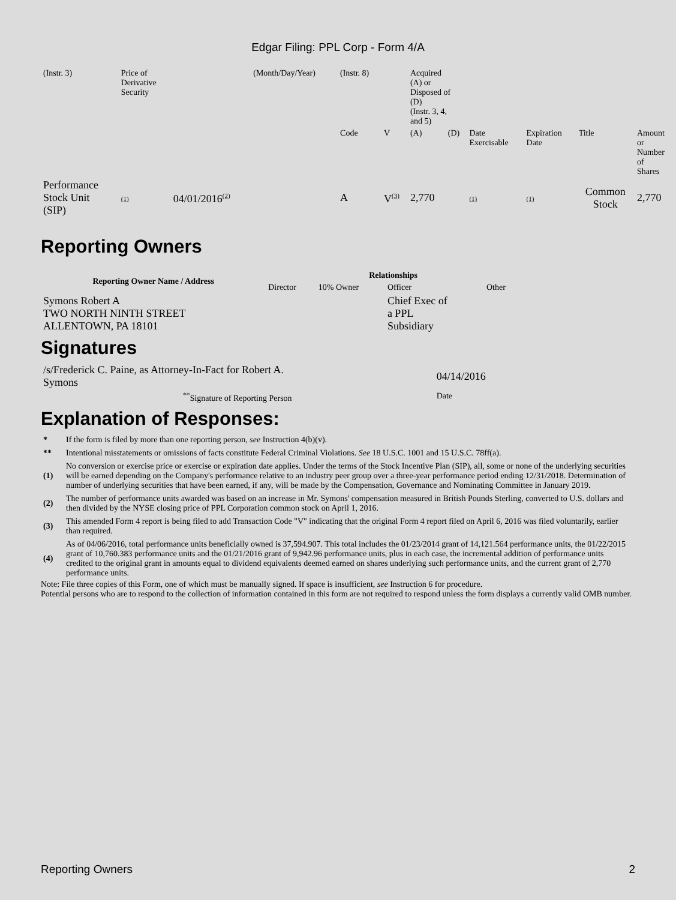Edgar Filing: PPL Corp - Form 4/A
| (Instr. 3) | Price of Derivative Security | | (Month/Day/Year) | (Instr. 8) | | Acquired (A) or Disposed of (D) (Instr. 3, 4, and 5) | | | | | |
| | | | | Code | V | (A) | (D) | Date Exercisable | Expiration Date | Title | Amount or Number of Shares |
| Performance Stock Unit (SIP) | (1) | 04/01/2016<sup>(2)</sup> | | A | V<sup>(3)</sup> | 2,770 | | (1) | (1) | Common Stock | 2,770 |
Reporting Owners
| Reporting Owner Name / Address | Relationships | | | |
| --- | --- | --- | --- | --- |
| | Director | 10% Owner | Officer | Other |
| Symons Robert A TWO NORTH NINTH STREET ALLENTOWN, PA 18101 | | | Chief Exec of a PPL Subsidiary | |
Signatures
| /s/Frederick C. Paine, as Attorney-In-Fact for Robert A. Symons | 04/14/2016 |
| <sup>**</sup> Signature of Reporting Person | Date |
Explanation of Responses:
| * | If the form is filed by more than one reporting person, see Instruction 4(b)(v). |
| ** | Intentional misstatements or omissions of facts constitute Federal Criminal Violations. See 18 U.S.C. 1001 and 15 U.S.C. 78ff(a). |
| (1) | No conversion or exercise price or exercise or expiration date applies. Under the terms of the Stock Incentive Plan (SIP), all, some or none of the underlying securities will be earned depending on the Company's performance relative to an industry peer group over a three-year performance period ending 12/31/2018. Determination of number of underlying securities that have been earned, if any, will be made by the Compensation, Governance and Nominating Committee in January 2019. |
| (2) | The number of performance units awarded was based on an increase in Mr. Symons' compensation measured in British Pounds Sterling, converted to U.S. dollars and then divided by the NYSE closing price of PPL Corporation common stock on April 1, 2016. |
| (3) | This amended Form 4 report is being filed to add Transaction Code "V" indicating that the original Form 4 report filed on April 6, 2016 was filed voluntarily, earlier than required. |
| (4) | As of 04/06/2016, total performance units beneficially owned is 37,594.907. This total includes the 01/23/2014 grant of 14,121.564 performance units, the 01/22/2015 grant of 10,760.383 performance units and the 01/21/2016 grant of 9,942.96 performance units, plus in each case, the incremental addition of performance units credited to the original grant in amounts equal to dividend equivalents deemed earned on shares underlying such performance units, and the current grant of 2,770 performance units. |
Note: File three copies of this Form, one of which must be manually signed. If space is insufficient, see Instruction 6 for procedure.
Potential persons who are to respond to the collection of information contained in this form are not required to respond unless the form displays a currently valid OMB number.
Reporting Owners 2